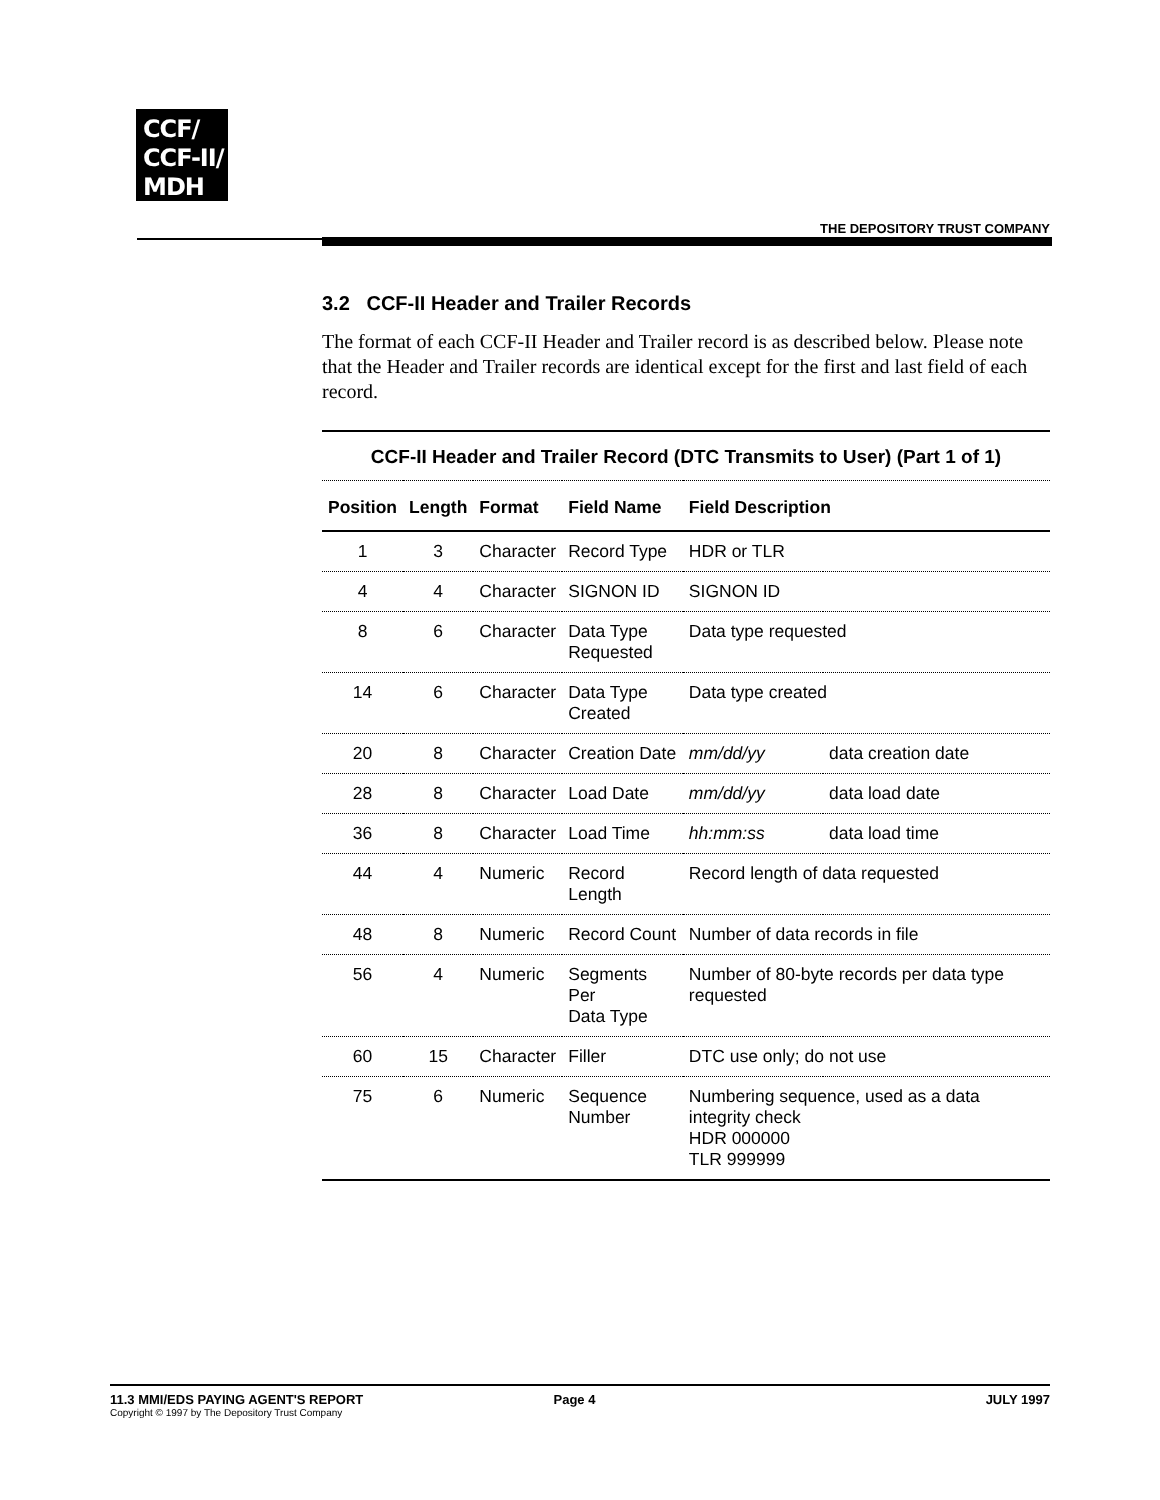CCF/
CCF-II/
MDH
THE DEPOSITORY TRUST COMPANY
3.2 CCF-II Header and Trailer Records
The format of each CCF-II Header and Trailer record is as described below. Please note that the Header and Trailer records are identical except for the first and last field of each record.
| CCF-II Header and Trailer Record (DTC Transmits to User) (Part 1 of 1) | | | | | |
| Position | Length | Format | Field Name | Field Description | |
| 1 | 3 | Character | Record Type | HDR or TLR | |
| 4 | 4 | Character | SIGNON ID | SIGNON ID | |
| 8 | 6 | Character | Data Type Requested | Data type requested | |
| 14 | 6 | Character | Data Type Created | Data type created | |
| 20 | 8 | Character | Creation Date | mm/dd/yy | data creation date |
| 28 | 8 | Character | Load Date | mm/dd/yy | data load date |
| 36 | 8 | Character | Load Time | hh:mm:ss | data load time |
| 44 | 4 | Numeric | Record Length | Record length of data requested | |
| 48 | 8 | Numeric | Record Count | Number of data records in file | |
| 56 | 4 | Numeric | Segments Per Data Type | Number of 80-byte records per data type requested | |
| 60 | 15 | Character | Filler | DTC use only; do not use | |
| 75 | 6 | Numeric | Sequence Number | Numbering sequence, used as a data integrity check HDR 000000 TLR 999999 | |
11.3 MMI/EDS PAYING AGENT'S REPORT
Copyright © 1997 by The Depository Trust Company
Page 4 JULY 1997